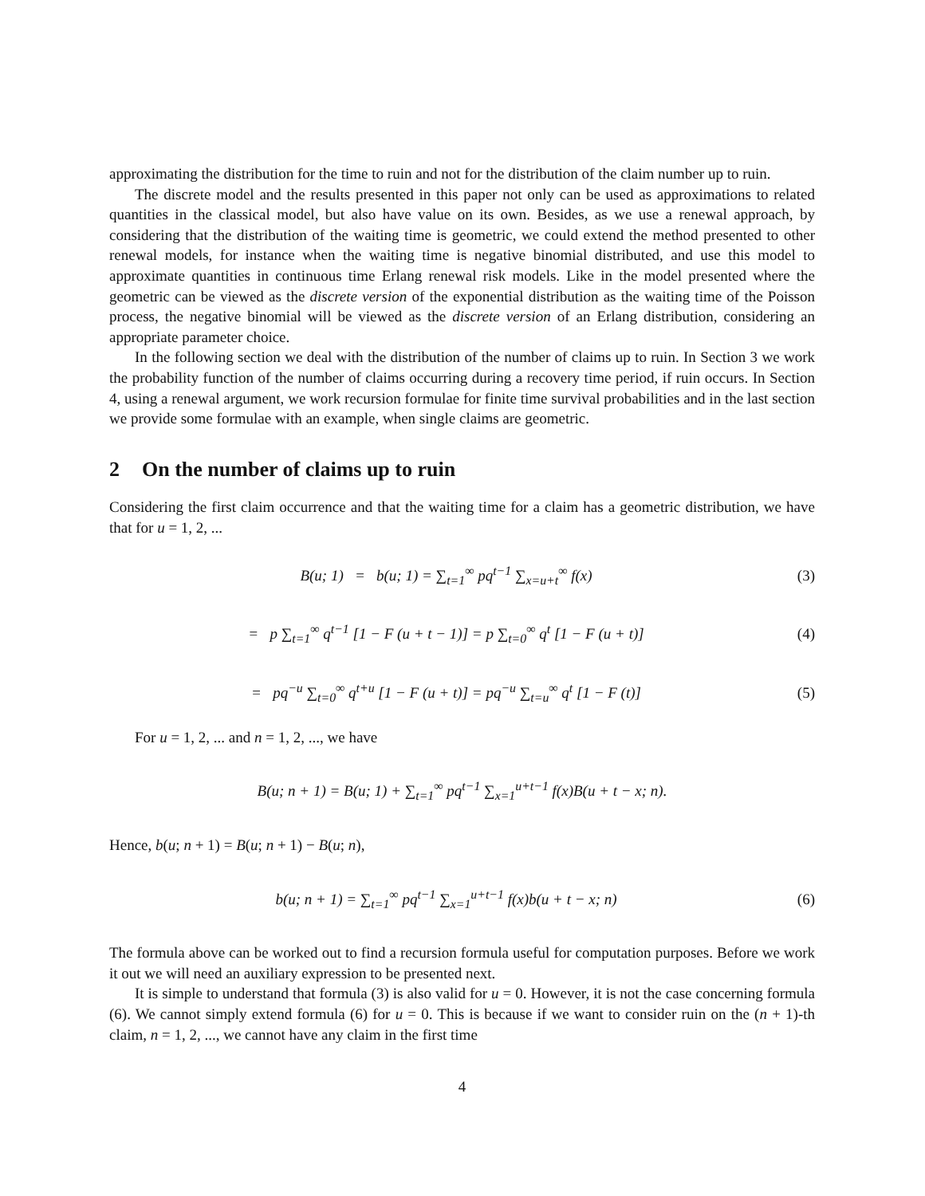approximating the distribution for the time to ruin and not for the distribution of the claim number up to ruin.
The discrete model and the results presented in this paper not only can be used as approximations to related quantities in the classical model, but also have value on its own. Besides, as we use a renewal approach, by considering that the distribution of the waiting time is geometric, we could extend the method presented to other renewal models, for instance when the waiting time is negative binomial distributed, and use this model to approximate quantities in continuous time Erlang renewal risk models. Like in the model presented where the geometric can be viewed as the discrete version of the exponential distribution as the waiting time of the Poisson process, the negative binomial will be viewed as the discrete version of an Erlang distribution, considering an appropriate parameter choice.
In the following section we deal with the distribution of the number of claims up to ruin. In Section 3 we work the probability function of the number of claims occurring during a recovery time period, if ruin occurs. In Section 4, using a renewal argument, we work recursion formulae for finite time survival probabilities and in the last section we provide some formulae with an example, when single claims are geometric.
2 On the number of claims up to ruin
Considering the first claim occurrence and that the waiting time for a claim has a geometric distribution, we have that for u = 1, 2, ...
B(u; 1) = b(u; 1) = ∑<sub>t=1</sub><sup>∞</sup> pq<sup>t−1</sup> ∑<sub>x=u+t</sub><sup>∞</sup> f(x)
(3)
= p ∑<sub>t=1</sub><sup>∞</sup> q<sup>t−1</sup> [1 − F (u + t − 1)] = p ∑<sub>t=0</sub><sup>∞</sup> q<sup>t</sup> [1 − F (u + t)]
(4)
= pq<sup>−u</sup> ∑<sub>t=0</sub><sup>∞</sup> q<sup>t+u</sup> [1 − F (u + t)] = pq<sup>−u</sup> ∑<sub>t=u</sub><sup>∞</sup> q<sup>t</sup> [1 − F (t)]
(5)
For u = 1, 2, ... and n = 1, 2, ..., we have
B(u; n + 1) = B(u; 1) + ∑<sub>t=1</sub><sup>∞</sup> pq<sup>t−1</sup> ∑<sub>x=1</sub><sup>u+t−1</sup> f(x)B(u + t − x; n).
Hence, b(u; n + 1) = B(u; n + 1) − B(u; n),
b(u; n + 1) = ∑<sub>t=1</sub><sup>∞</sup> pq<sup>t−1</sup> ∑<sub>x=1</sub><sup>u+t−1</sup> f(x)b(u + t − x; n)
(6)
The formula above can be worked out to find a recursion formula useful for computation purposes. Before we work it out we will need an auxiliary expression to be presented next.
It is simple to understand that formula (3) is also valid for u = 0. However, it is not the case concerning formula (6). We cannot simply extend formula (6) for u = 0. This is because if we want to consider ruin on the (n + 1)-th claim, n = 1, 2, ..., we cannot have any claim in the first time
4